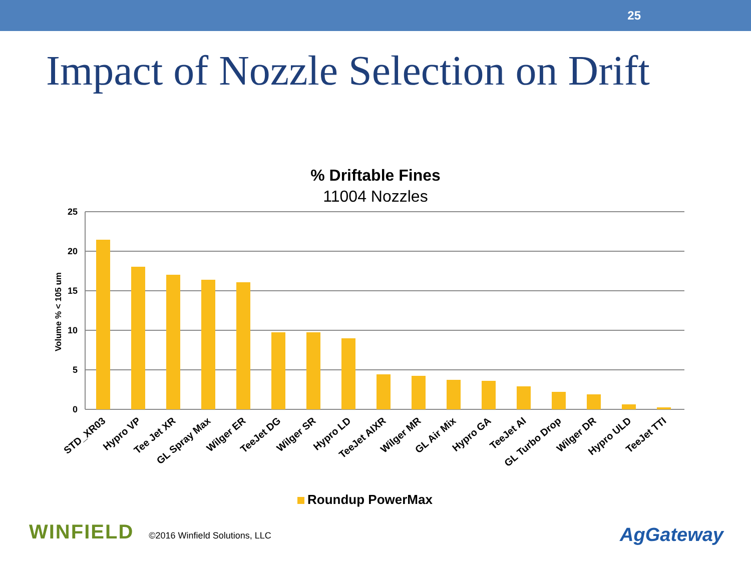25
Impact of Nozzle Selection on Drift
% Driftable Fines
11004 Nozzles
25
20
15
10
5
0
Volume % < 105 um
STD_XR03
Hypro VP
Tee Jet XR
GL Spray Max
Wilger ER
TeeJet DG
Wilger SR
Hypro LD
TeeJet AIXR
Wilger MR
GL Air Mix
Hypro GA
TeeJet AI
GL Turbo Drop
Wilger DR
Hypro ULD
TeeJet TTI
Roundup PowerMax
WINFIELD ©2016 Winfield Solutions, LLC
AgGateway